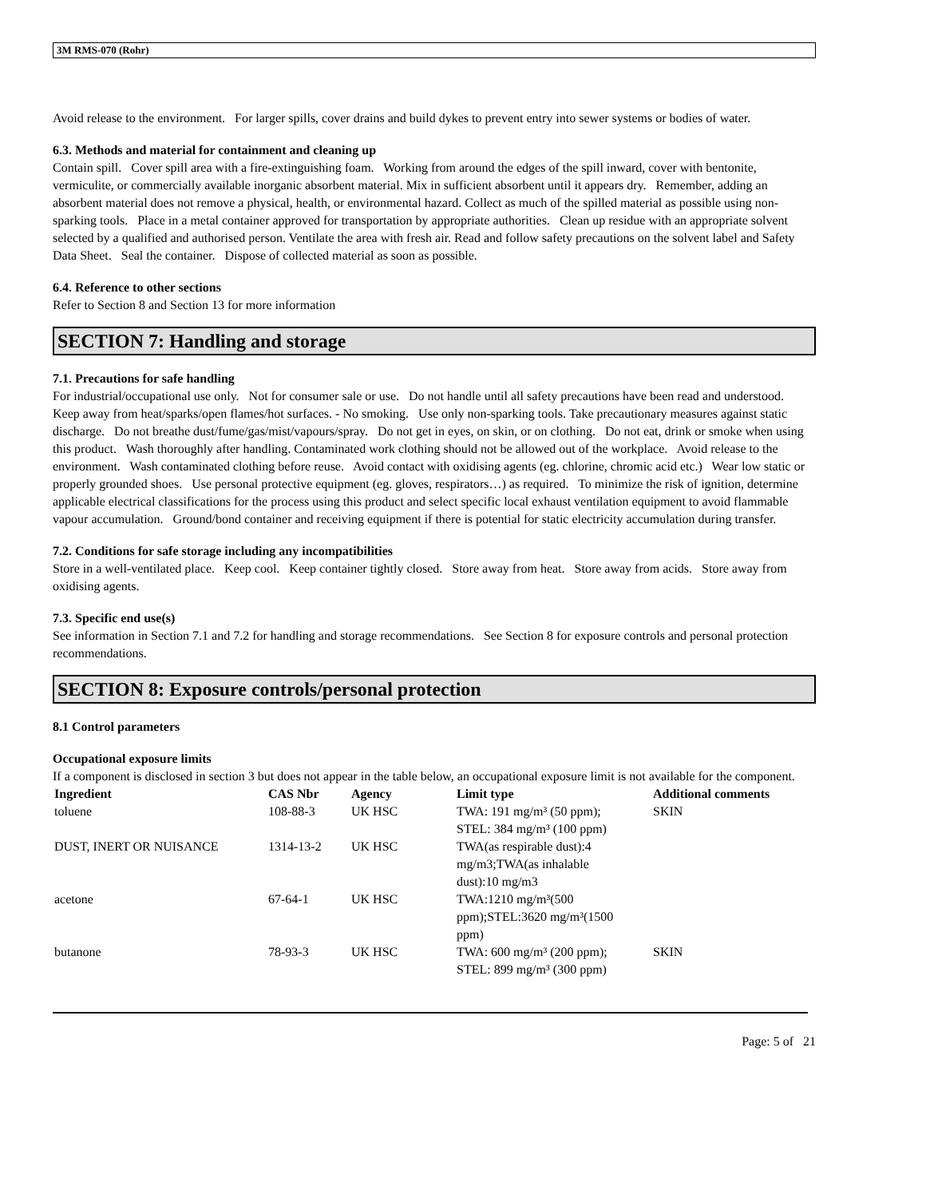3M RMS-070 (Rohr)
Avoid release to the environment. For larger spills, cover drains and build dykes to prevent entry into sewer systems or bodies of water.
6.3. Methods and material for containment and cleaning up
Contain spill. Cover spill area with a fire-extinguishing foam. Working from around the edges of the spill inward, cover with bentonite, vermiculite, or commercially available inorganic absorbent material. Mix in sufficient absorbent until it appears dry. Remember, adding an absorbent material does not remove a physical, health, or environmental hazard. Collect as much of the spilled material as possible using non-sparking tools. Place in a metal container approved for transportation by appropriate authorities. Clean up residue with an appropriate solvent selected by a qualified and authorised person. Ventilate the area with fresh air. Read and follow safety precautions on the solvent label and Safety Data Sheet. Seal the container. Dispose of collected material as soon as possible.
6.4. Reference to other sections
Refer to Section 8 and Section 13 for more information
SECTION 7: Handling and storage
7.1. Precautions for safe handling
For industrial/occupational use only. Not for consumer sale or use. Do not handle until all safety precautions have been read and understood. Keep away from heat/sparks/open flames/hot surfaces. - No smoking. Use only non-sparking tools. Take precautionary measures against static discharge. Do not breathe dust/fume/gas/mist/vapours/spray. Do not get in eyes, on skin, or on clothing. Do not eat, drink or smoke when using this product. Wash thoroughly after handling. Contaminated work clothing should not be allowed out of the workplace. Avoid release to the environment. Wash contaminated clothing before reuse. Avoid contact with oxidising agents (eg. chlorine, chromic acid etc.) Wear low static or properly grounded shoes. Use personal protective equipment (eg. gloves, respirators…) as required. To minimize the risk of ignition, determine applicable electrical classifications for the process using this product and select specific local exhaust ventilation equipment to avoid flammable vapour accumulation. Ground/bond container and receiving equipment if there is potential for static electricity accumulation during transfer.
7.2. Conditions for safe storage including any incompatibilities
Store in a well-ventilated place. Keep cool. Keep container tightly closed. Store away from heat. Store away from acids. Store away from oxidising agents.
7.3. Specific end use(s)
See information in Section 7.1 and 7.2 for handling and storage recommendations. See Section 8 for exposure controls and personal protection recommendations.
SECTION 8: Exposure controls/personal protection
8.1 Control parameters
Occupational exposure limits
If a component is disclosed in section 3 but does not appear in the table below, an occupational exposure limit is not available for the component.
| Ingredient | CAS Nbr | Agency | Limit type | Additional comments |
| --- | --- | --- | --- | --- |
| toluene | 108-88-3 | UK HSC | TWA: 191 mg/m³ (50 ppm); STEL: 384 mg/m³ (100 ppm) | SKIN |
| DUST, INERT OR NUISANCE | 1314-13-2 | UK HSC | TWA(as respirable dust):4 mg/m3;TWA(as inhalable dust):10 mg/m3 | |
| acetone | 67-64-1 | UK HSC | TWA:1210 mg/m³(500 ppm);STEL:3620 mg/m³(1500 ppm) | |
| butanone | 78-93-3 | UK HSC | TWA: 600 mg/m³ (200 ppm); STEL: 899 mg/m³ (300 ppm) | SKIN |
Page: 5 of 21